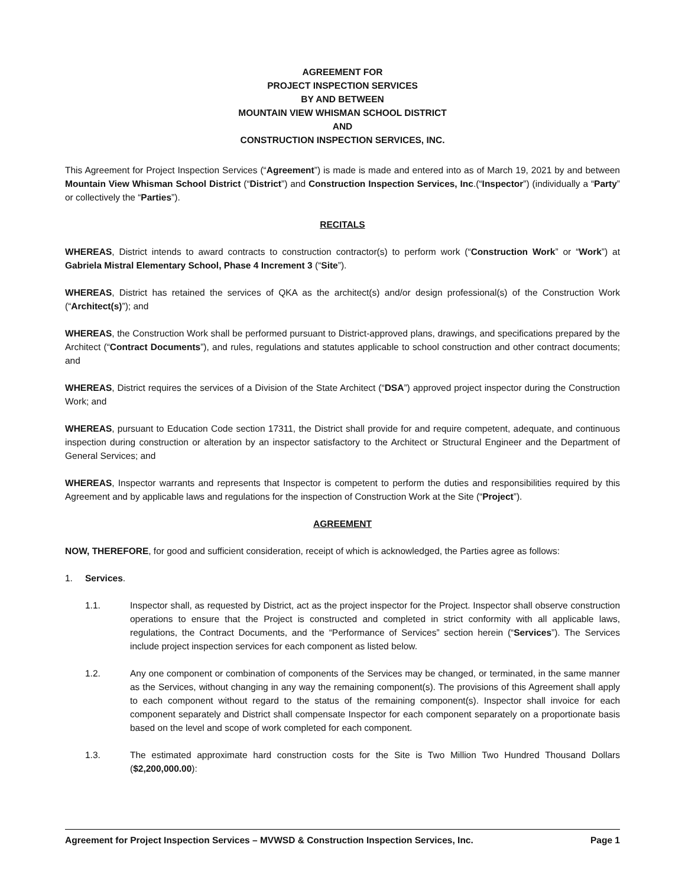AGREEMENT FOR
PROJECT INSPECTION SERVICES
BY AND BETWEEN
MOUNTAIN VIEW WHISMAN SCHOOL DISTRICT
AND
CONSTRUCTION INSPECTION SERVICES, INC.
This Agreement for Project Inspection Services (“Agreement”) is made is made and entered into as of March 19, 2021 by and between Mountain View Whisman School District (“District”) and Construction Inspection Services, Inc.(“Inspector”) (individually a “Party” or collectively the “Parties”).
RECITALS
WHEREAS, District intends to award contracts to construction contractor(s) to perform work (“Construction Work” or “Work”) at Gabriela Mistral Elementary School, Phase 4 Increment 3 (“Site”).
WHEREAS, District has retained the services of QKA as the architect(s) and/or design professional(s) of the Construction Work (“Architect(s)”); and
WHEREAS, the Construction Work shall be performed pursuant to District-approved plans, drawings, and specifications prepared by the Architect (“Contract Documents”), and rules, regulations and statutes applicable to school construction and other contract documents; and
WHEREAS, District requires the services of a Division of the State Architect (“DSA”) approved project inspector during the Construction Work; and
WHEREAS, pursuant to Education Code section 17311, the District shall provide for and require competent, adequate, and continuous inspection during construction or alteration by an inspector satisfactory to the Architect or Structural Engineer and the Department of General Services; and
WHEREAS, Inspector warrants and represents that Inspector is competent to perform the duties and responsibilities required by this Agreement and by applicable laws and regulations for the inspection of Construction Work at the Site (“Project”).
AGREEMENT
NOW, THEREFORE, for good and sufficient consideration, receipt of which is acknowledged, the Parties agree as follows:
1. Services.
1.1. Inspector shall, as requested by District, act as the project inspector for the Project. Inspector shall observe construction operations to ensure that the Project is constructed and completed in strict conformity with all applicable laws, regulations, the Contract Documents, and the “Performance of Services” section herein (“Services”). The Services include project inspection services for each component as listed below.
1.2. Any one component or combination of components of the Services may be changed, or terminated, in the same manner as the Services, without changing in any way the remaining component(s). The provisions of this Agreement shall apply to each component without regard to the status of the remaining component(s). Inspector shall invoice for each component separately and District shall compensate Inspector for each component separately on a proportionate basis based on the level and scope of work completed for each component.
1.3. The estimated approximate hard construction costs for the Site is Two Million Two Hundred Thousand Dollars ($2,200,000.00):
Agreement for Project Inspection Services – MVWSD & Construction Inspection Services, Inc. Page 1